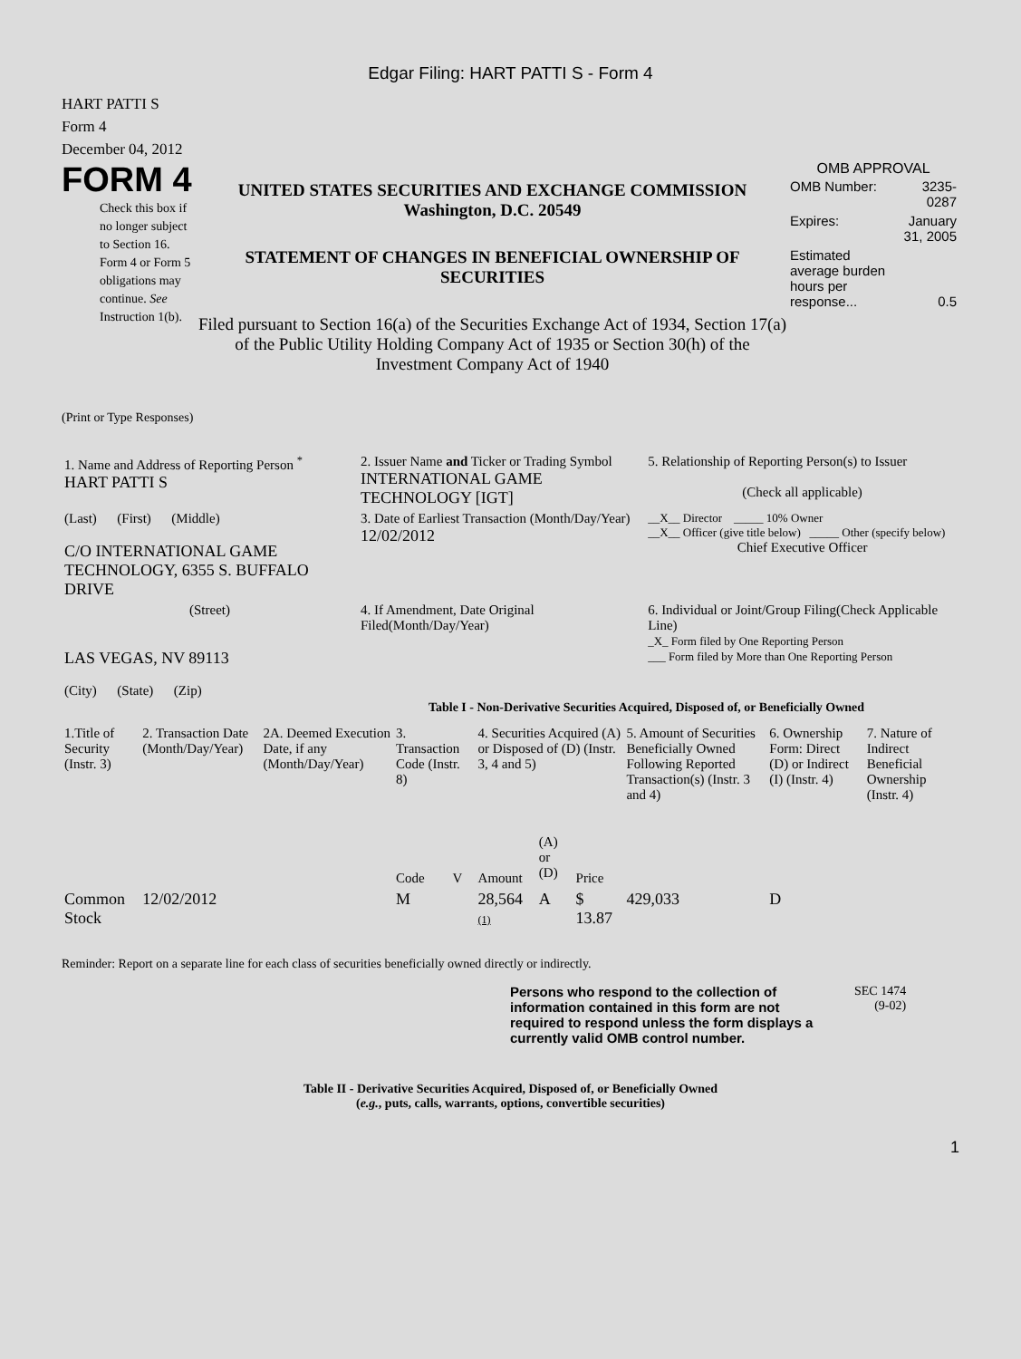Edgar Filing: HART PATTI S - Form 4
HART PATTI S
Form 4
December 04, 2012
FORM 4
Check this box if no longer subject to Section 16. Form 4 or Form 5 obligations may continue. See Instruction 1(b).
UNITED STATES SECURITIES AND EXCHANGE COMMISSION
Washington, D.C. 20549
STATEMENT OF CHANGES IN BENEFICIAL OWNERSHIP OF SECURITIES
Filed pursuant to Section 16(a) of the Securities Exchange Act of 1934, Section 17(a) of the Public Utility Holding Company Act of 1935 or Section 30(h) of the Investment Company Act of 1940
OMB APPROVAL
| OMB Number: | 3235-0287 |
| Expires: | January 31, 2005 |
| Estimated average burden hours per response... | 0.5 |
(Print or Type Responses)
| 1. Name and Address of Reporting Person <sup>*</sup> HART PATTI S | 2. Issuer Name and Ticker or Trading Symbol INTERNATIONAL GAME TECHNOLOGY [IGT] | 5. Relationship of Reporting Person(s) to Issuer (Check all applicable) |
| (Last) (First) (Middle) C/O INTERNATIONAL GAME TECHNOLOGY, 6355 S. BUFFALO DRIVE | 3. Date of Earliest Transaction (Month/Day/Year) 12/02/2012 | __X__ Director _____ 10% Owner __X__ Officer (give title below) _____ Other (specify below) Chief Executive Officer |
| (Street) LAS VEGAS, NV 89113 (City) (State) (Zip) | 4. If Amendment, Date Original Filed(Month/Day/Year) | 6. Individual or Joint/Group Filing(Check Applicable Line) _X_ Form filed by One Reporting Person ___ Form filed by More than One Reporting Person |
Table I - Non-Derivative Securities Acquired, Disposed of, or Beneficially Owned
| 1.Title of Security (Instr. 3) | 2. Transaction Date (Month/Day/Year) | 2A. Deemed Execution Date, if any (Month/Day/Year) | 3. Transaction Code (Instr. 8) | | 4. Securities Acquired (A) or Disposed of (D) (Instr. 3, 4 and 5) | | | 5. Amount of Securities Beneficially Owned Following Reported Transaction(s) (Instr. 3 and 4) | 6. Ownership Form: Direct (D) or Indirect (I) (Instr. 4) | 7. Nature of Indirect Beneficial Ownership (Instr. 4) |
| --- | --- | --- | --- | --- | --- | --- | --- | --- | --- | --- |
| | | | Code | V | Amount | (A) or (D) | Price | | | |
| Common Stock | 12/02/2012 | | M | | 28,564 (1) | A | $ 13.87 | 429,033 | D | |
Reminder: Report on a separate line for each class of securities beneficially owned directly or indirectly.
Persons who respond to the collection of information contained in this form are not required to respond unless the form displays a currently valid OMB control number.
SEC 1474
(9-02)
Table II - Derivative Securities Acquired, Disposed of, or Beneficially Owned
(e.g., puts, calls, warrants, options, convertible securities)
1